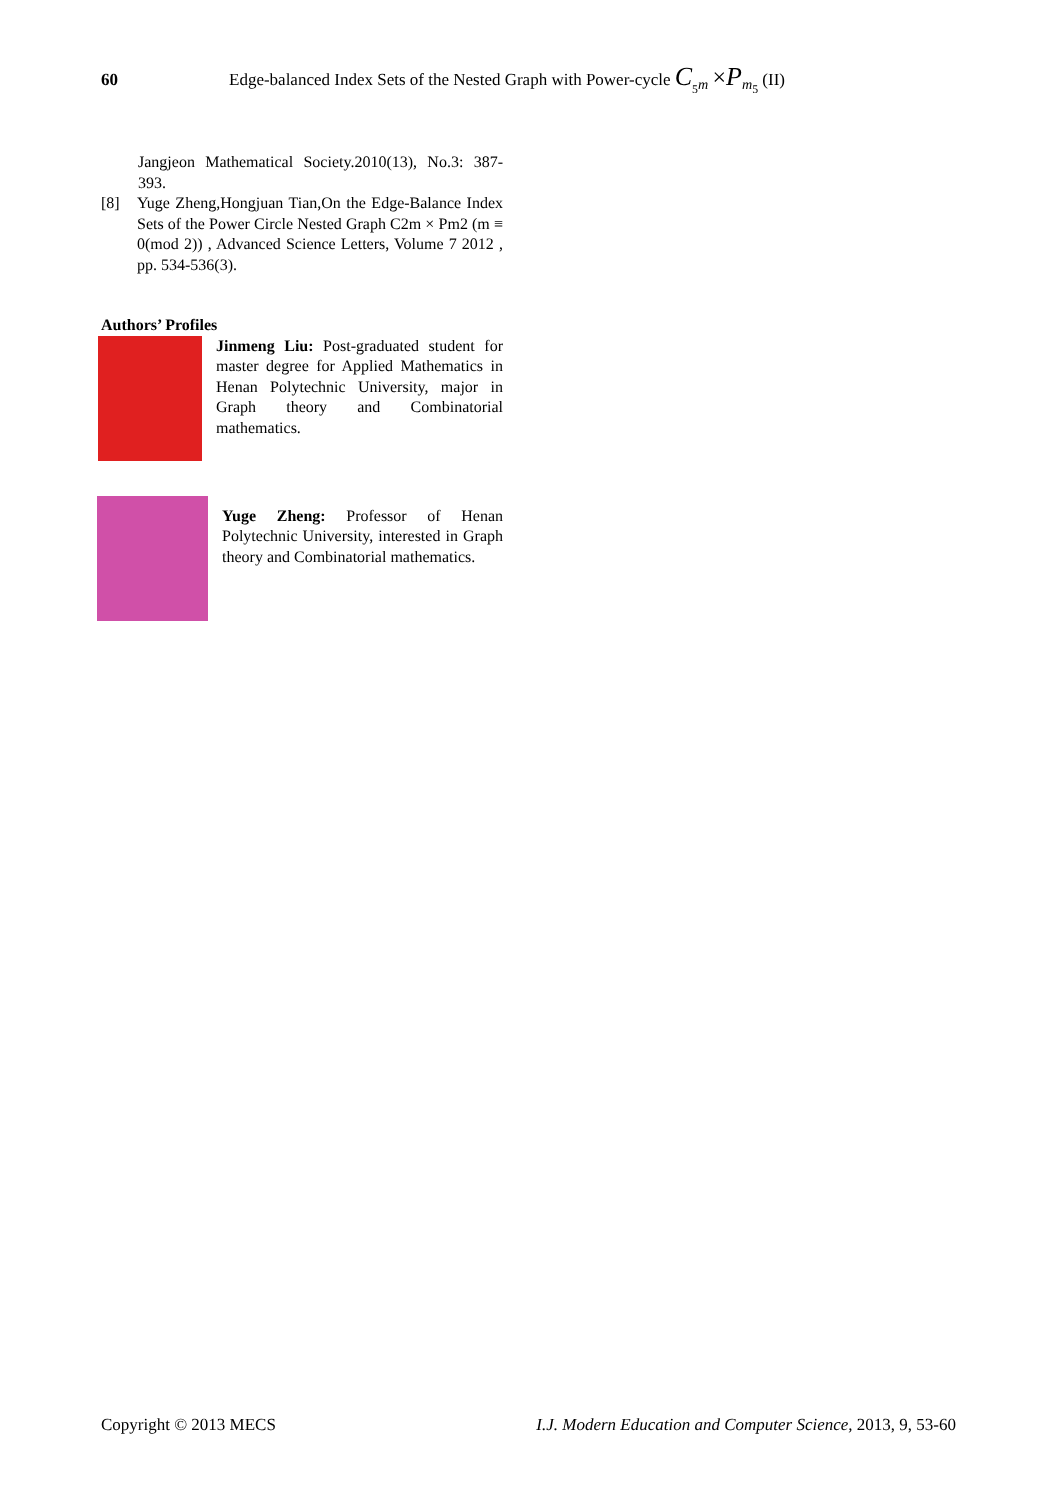60 Edge-balanced Index Sets of the Nested Graph with Power-cycle C<sub><sub>5</sub>m</sub> ×P<sub>m<sub>5</sub></sub> (II)
Jangjeon Mathematical Society.2010(13), No.3: 387-393.
[8] Yuge Zheng,Hongjuan Tian,On the Edge-Balance Index Sets of the Power Circle Nested Graph C2m × Pm2 (m ≡ 0(mod 2)) , Advanced Science Letters, Volume 7 2012 , pp. 534-536(3).
Authors’ Profiles
Jinmeng Liu: Post-graduated student for master degree for Applied Mathematics in Henan Polytechnic University, major in Graph theory and Combinatorial mathematics.
Yuge Zheng: Professor of Henan Polytechnic University, interested in Graph theory and Combinatorial mathematics.
Copyright © 2013 MECS I.J. Modern Education and Computer Science, 2013, 9, 53-60